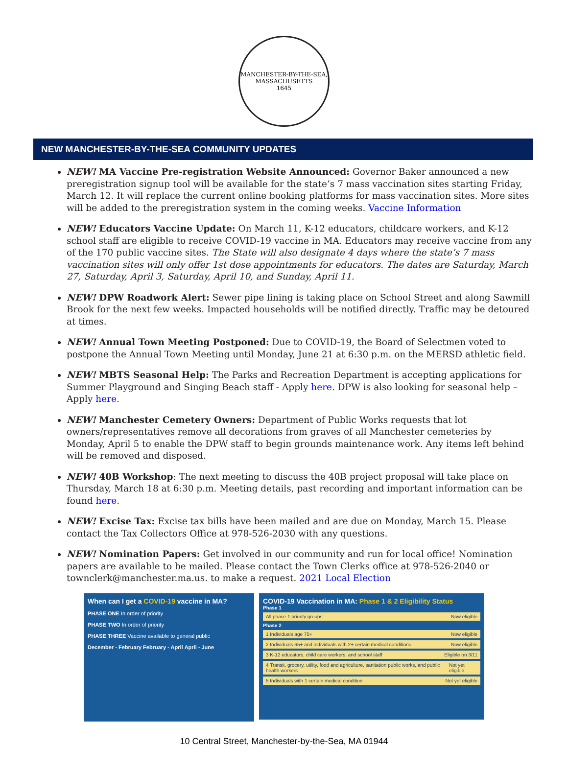MANCHESTER-BY-THE-SEA, MASSACHUSETTS
1645
NEW MANCHESTER-BY-THE-SEA COMMUNITY UPDATES
NEW! MA Vaccine Pre-registration Website Announced: Governor Baker announced a new preregistration signup tool will be available for the state’s 7 mass vaccination sites starting Friday, March 12. It will replace the current online booking platforms for mass vaccination sites. More sites will be added to the preregistration system in the coming weeks. Vaccine Information
NEW! Educators Vaccine Update: On March 11, K-12 educators, childcare workers, and K-12 school staff are eligible to receive COVID-19 vaccine in MA. Educators may receive vaccine from any of the 170 public vaccine sites. The State will also designate 4 days where the state’s 7 mass vaccination sites will only offer 1st dose appointments for educators. The dates are Saturday, March 27, Saturday, April 3, Saturday, April 10, and Sunday, April 11.
NEW! DPW Roadwork Alert: Sewer pipe lining is taking place on School Street and along Sawmill Brook for the next few weeks. Impacted households will be notified directly. Traffic may be detoured at times.
NEW! Annual Town Meeting Postponed: Due to COVID-19, the Board of Selectmen voted to postpone the Annual Town Meeting until Monday, June 21 at 6:30 p.m. on the MERSD athletic field.
NEW! MBTS Seasonal Help: The Parks and Recreation Department is accepting applications for Summer Playground and Singing Beach staff - Apply here. DPW is also looking for seasonal help – Apply here.
NEW! Manchester Cemetery Owners: Department of Public Works requests that lot owners/representatives remove all decorations from graves of all Manchester cemeteries by Monday, April 5 to enable the DPW staff to begin grounds maintenance work. Any items left behind will be removed and disposed.
NEW! 40B Workshop: The next meeting to discuss the 40B project proposal will take place on Thursday, March 18 at 6:30 p.m. Meeting details, past recording and important information can be found here.
NEW! Excise Tax: Excise tax bills have been mailed and are due on Monday, March 15. Please contact the Tax Collectors Office at 978-526-2030 with any questions.
NEW! Nomination Papers: Get involved in our community and run for local office! Nomination papers are available to be mailed. Please contact the Town Clerks office at 978-526-2040 or townclerk@manchester.ma.us. to make a request. 2021 Local Election
When can I get a COVID-19 vaccine in MA?
PHASE ONE In order of priority
PHASE TWO In order of priority
PHASE THREE Vaccine available to general public
December - February February - April April - June
COVID-19 Vaccination in MA: Phase 1 & 2 Eligibility Status
Phase 1
All phase 1 priority groups Now eligible
Phase 2
1 Individuals age 75+ Now eligible
2 Individuals 65+ and individuals with 2+ certain medical conditions Now eligible
3 K-12 educators, child care workers, and school staff Eligible on 3/11
4 Transit, grocery, utility, food and agriculture, sanitation public works, and public health workers Not yet eligible
5 Individuals with 1 certain medical condition Not yet eligible
10 Central Street, Manchester-by-the-Sea, MA 01944